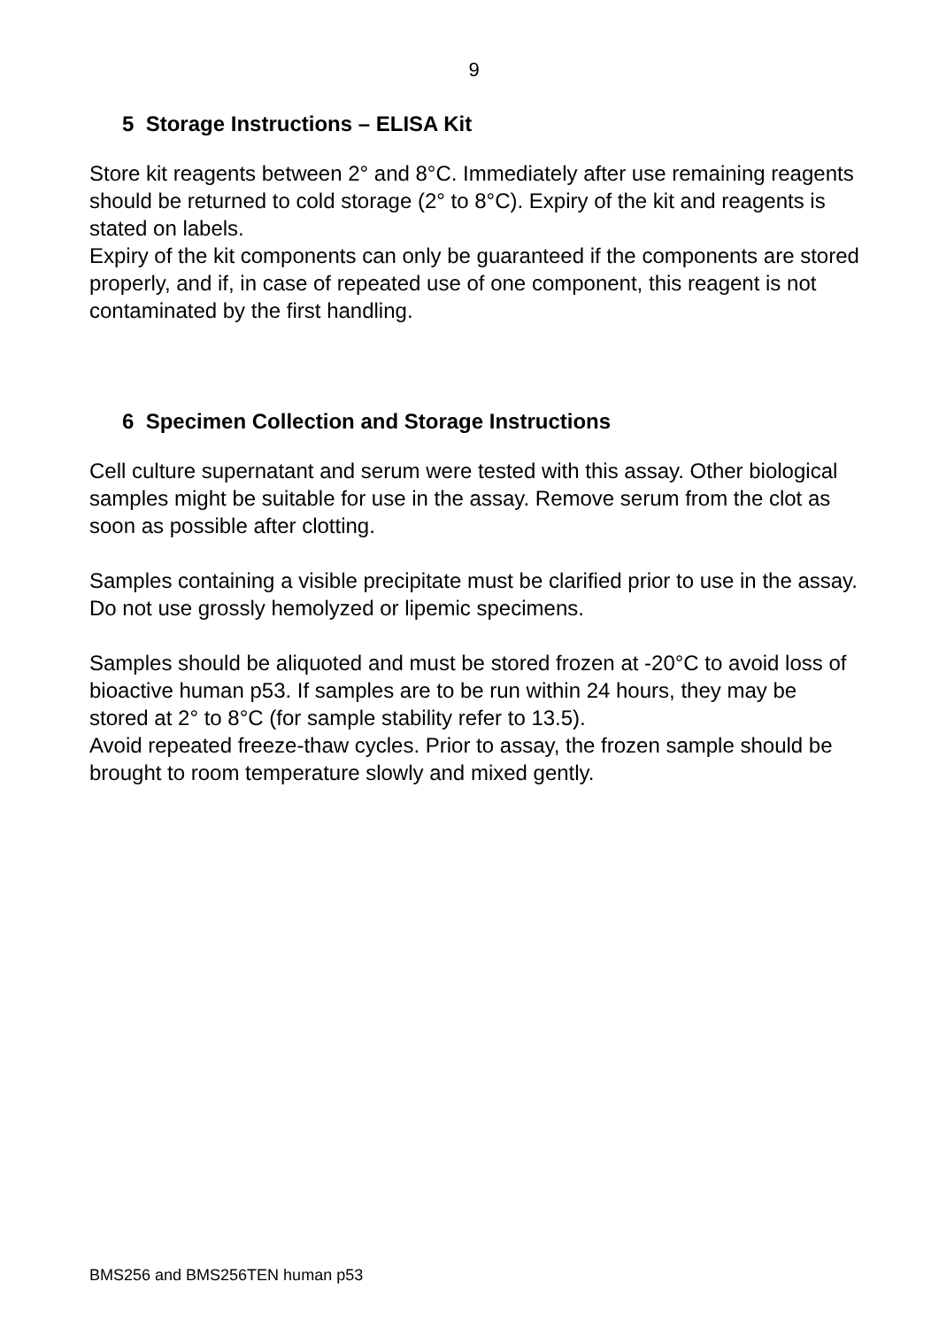9
5 Storage Instructions – ELISA Kit
Store kit reagents between 2° and 8°C. Immediately after use remaining reagents should be returned to cold storage (2° to 8°C). Expiry of the kit and reagents is stated on labels.
Expiry of the kit components can only be guaranteed if the components are stored properly, and if, in case of repeated use of one component, this reagent is not contaminated by the first handling.
6 Specimen Collection and Storage Instructions
Cell culture supernatant and serum were tested with this assay. Other biological samples might be suitable for use in the assay. Remove serum from the clot as soon as possible after clotting.
Samples containing a visible precipitate must be clarified prior to use in the assay. Do not use grossly hemolyzed or lipemic specimens.
Samples should be aliquoted and must be stored frozen at -20°C to avoid loss of bioactive human p53. If samples are to be run within 24 hours, they may be stored at 2° to 8°C (for sample stability refer to 13.5).
Avoid repeated freeze-thaw cycles. Prior to assay, the frozen sample should be brought to room temperature slowly and mixed gently.
BMS256 and BMS256TEN human p53